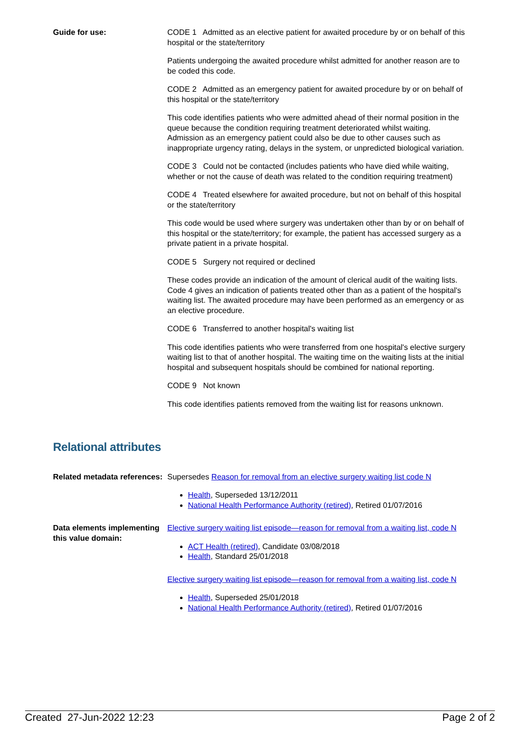Guide for use: CODE 1 Admitted as an elective patient for awaited procedure by or on behalf of this hospital or the state/territory
Patients undergoing the awaited procedure whilst admitted for another reason are to be coded this code.
CODE 2 Admitted as an emergency patient for awaited procedure by or on behalf of this hospital or the state/territory
This code identifies patients who were admitted ahead of their normal position in the queue because the condition requiring treatment deteriorated whilst waiting. Admission as an emergency patient could also be due to other causes such as inappropriate urgency rating, delays in the system, or unpredicted biological variation.
CODE 3 Could not be contacted (includes patients who have died while waiting, whether or not the cause of death was related to the condition requiring treatment)
CODE 4 Treated elsewhere for awaited procedure, but not on behalf of this hospital or the state/territory
This code would be used where surgery was undertaken other than by or on behalf of this hospital or the state/territory; for example, the patient has accessed surgery as a private patient in a private hospital.
CODE 5 Surgery not required or declined
These codes provide an indication of the amount of clerical audit of the waiting lists. Code 4 gives an indication of patients treated other than as a patient of the hospital's waiting list. The awaited procedure may have been performed as an emergency or as an elective procedure.
CODE 6 Transferred to another hospital's waiting list
This code identifies patients who were transferred from one hospital's elective surgery waiting list to that of another hospital. The waiting time on the waiting lists at the initial hospital and subsequent hospitals should be combined for national reporting.
CODE 9 Not known
This code identifies patients removed from the waiting list for reasons unknown.
Relational attributes
Related metadata references:
Supersedes Reason for removal from an elective surgery waiting list code N
Health, Superseded 13/12/2011
National Health Performance Authority (retired), Retired 01/07/2016
Data elements implementing this value domain:
Elective surgery waiting list episode—reason for removal from a waiting list, code N
ACT Health (retired), Candidate 03/08/2018
Health, Standard 25/01/2018
Elective surgery waiting list episode—reason for removal from a waiting list, code N
Health, Superseded 25/01/2018
National Health Performance Authority (retired), Retired 01/07/2016
Created 27-Jun-2022 12:23 Page 2 of 2